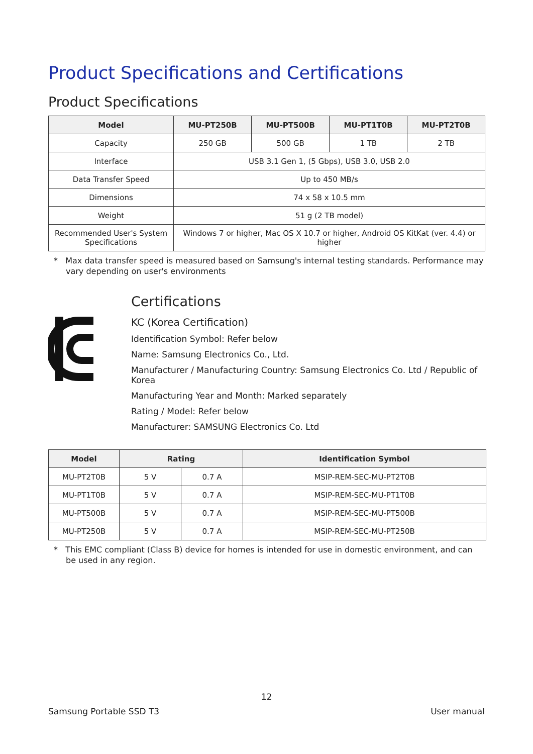Product Specifications and Certifications
Product Specifications
| Model | MU-PT250B | MU-PT500B | MU-PT1T0B | MU-PT2T0B |
| --- | --- | --- | --- | --- |
| Capacity | 250 GB | 500 GB | 1 TB | 2 TB |
| Interface | USB 3.1 Gen 1, (5 Gbps), USB 3.0, USB 2.0 | | | |
| Data Transfer Speed | Up to 450 MB/s | | | |
| Dimensions | 74 x 58 x 10.5 mm | | | |
| Weight | 51 g (2 TB model) | | | |
| Recommended User's System Specifications | Windows 7 or higher, Mac OS X 10.7 or higher, Android OS KitKat (ver. 4.4) or higher | | | |
* Max data transfer speed is measured based on Samsung's internal testing standards. Performance may vary depending on user's environments
Certifications
KC (Korea Certification)
Identification Symbol: Refer below
Name: Samsung Electronics Co., Ltd.
Manufacturer / Manufacturing Country: Samsung Electronics Co. Ltd / Republic of Korea
Manufacturing Year and Month: Marked separately
Rating / Model: Refer below
Manufacturer: SAMSUNG Electronics Co. Ltd
| Model | Rating | | Identification Symbol |
| --- | --- | --- | --- |
| MU-PT2T0B | 5 V | 0.7 A | MSIP-REM-SEC-MU-PT2T0B |
| MU-PT1T0B | 5 V | 0.7 A | MSIP-REM-SEC-MU-PT1T0B |
| MU-PT500B | 5 V | 0.7 A | MSIP-REM-SEC-MU-PT500B |
| MU-PT250B | 5 V | 0.7 A | MSIP-REM-SEC-MU-PT250B |
* This EMC compliant (Class B) device for homes is intended for use in domestic environment, and can be used in any region.
12
Samsung Portable SSD T3 User manual